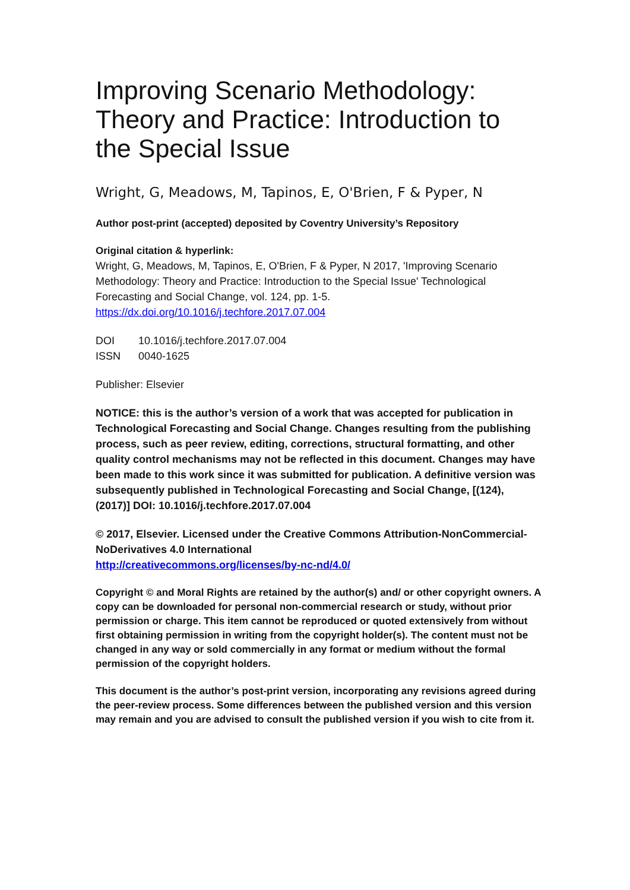Improving Scenario Methodology: Theory and Practice: Introduction to the Special Issue
Wright, G, Meadows, M, Tapinos, E, O'Brien, F & Pyper, N
Author post-print (accepted) deposited by Coventry University’s Repository
Original citation & hyperlink:
Wright, G, Meadows, M, Tapinos, E, O'Brien, F & Pyper, N 2017, 'Improving Scenario Methodology: Theory and Practice: Introduction to the Special Issue' Technological Forecasting and Social Change, vol. 124, pp. 1-5.
https://dx.doi.org/10.1016/j.techfore.2017.07.004
| DOI | 10.1016/j.techfore.2017.07.004 |
| ISSN | 0040-1625 |
Publisher: Elsevier
NOTICE: this is the author’s version of a work that was accepted for publication in Technological Forecasting and Social Change. Changes resulting from the publishing process, such as peer review, editing, corrections, structural formatting, and other quality control mechanisms may not be reflected in this document. Changes may have been made to this work since it was submitted for publication. A definitive version was subsequently published in Technological Forecasting and Social Change, [(124), (2017)] DOI: 10.1016/j.techfore.2017.07.004
© 2017, Elsevier. Licensed under the Creative Commons Attribution-NonCommercial-NoDerivatives 4.0 International
http://creativecommons.org/licenses/by-nc-nd/4.0/
Copyright © and Moral Rights are retained by the author(s) and/ or other copyright owners. A copy can be downloaded for personal non-commercial research or study, without prior permission or charge. This item cannot be reproduced or quoted extensively from without first obtaining permission in writing from the copyright holder(s). The content must not be changed in any way or sold commercially in any format or medium without the formal permission of the copyright holders.
This document is the author’s post-print version, incorporating any revisions agreed during the peer-review process. Some differences between the published version and this version may remain and you are advised to consult the published version if you wish to cite from it.